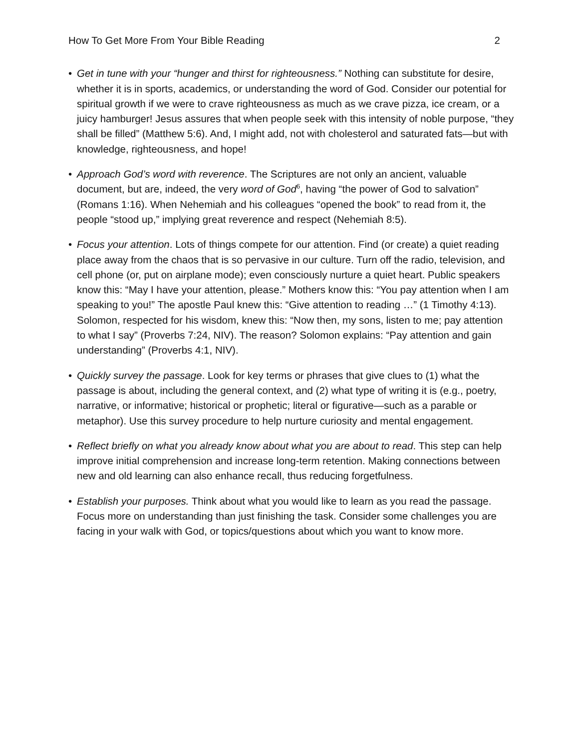How To Get More From Your Bible Reading 2
• Get in tune with your “hunger and thirst for righteousness.” Nothing can substitute for desire, whether it is in sports, academics, or understanding the word of God. Consider our potential for spiritual growth if we were to crave righteousness as much as we crave pizza, ice cream, or a juicy hamburger! Jesus assures that when people seek with this intensity of noble purpose, “they shall be filled” (Matthew 5:6). And, I might add, not with cholesterol and saturated fats—but with knowledge, righteousness, and hope!
• Approach God’s word with reverence. The Scriptures are not only an ancient, valuable document, but are, indeed, the very word of God<sup>6</sup>, having “the power of God to salvation” (Romans 1:16). When Nehemiah and his colleagues “opened the book” to read from it, the people “stood up,” implying great reverence and respect (Nehemiah 8:5).
• Focus your attention. Lots of things compete for our attention. Find (or create) a quiet reading place away from the chaos that is so pervasive in our culture. Turn off the radio, television, and cell phone (or, put on airplane mode); even consciously nurture a quiet heart. Public speakers know this: “May I have your attention, please.” Mothers know this: “You pay attention when I am speaking to you!” The apostle Paul knew this: “Give attention to reading …” (1 Timothy 4:13). Solomon, respected for his wisdom, knew this: “Now then, my sons, listen to me; pay attention to what I say” (Proverbs 7:24, NIV). The reason? Solomon explains: “Pay attention and gain understanding” (Proverbs 4:1, NIV).
• Quickly survey the passage. Look for key terms or phrases that give clues to (1) what the passage is about, including the general context, and (2) what type of writing it is (e.g., poetry, narrative, or informative; historical or prophetic; literal or figurative—such as a parable or metaphor). Use this survey procedure to help nurture curiosity and mental engagement.
• Reflect briefly on what you already know about what you are about to read. This step can help improve initial comprehension and increase long-term retention. Making connections between new and old learning can also enhance recall, thus reducing forgetfulness.
• Establish your purposes. Think about what you would like to learn as you read the passage. Focus more on understanding than just finishing the task. Consider some challenges you are facing in your walk with God, or topics/questions about which you want to know more.